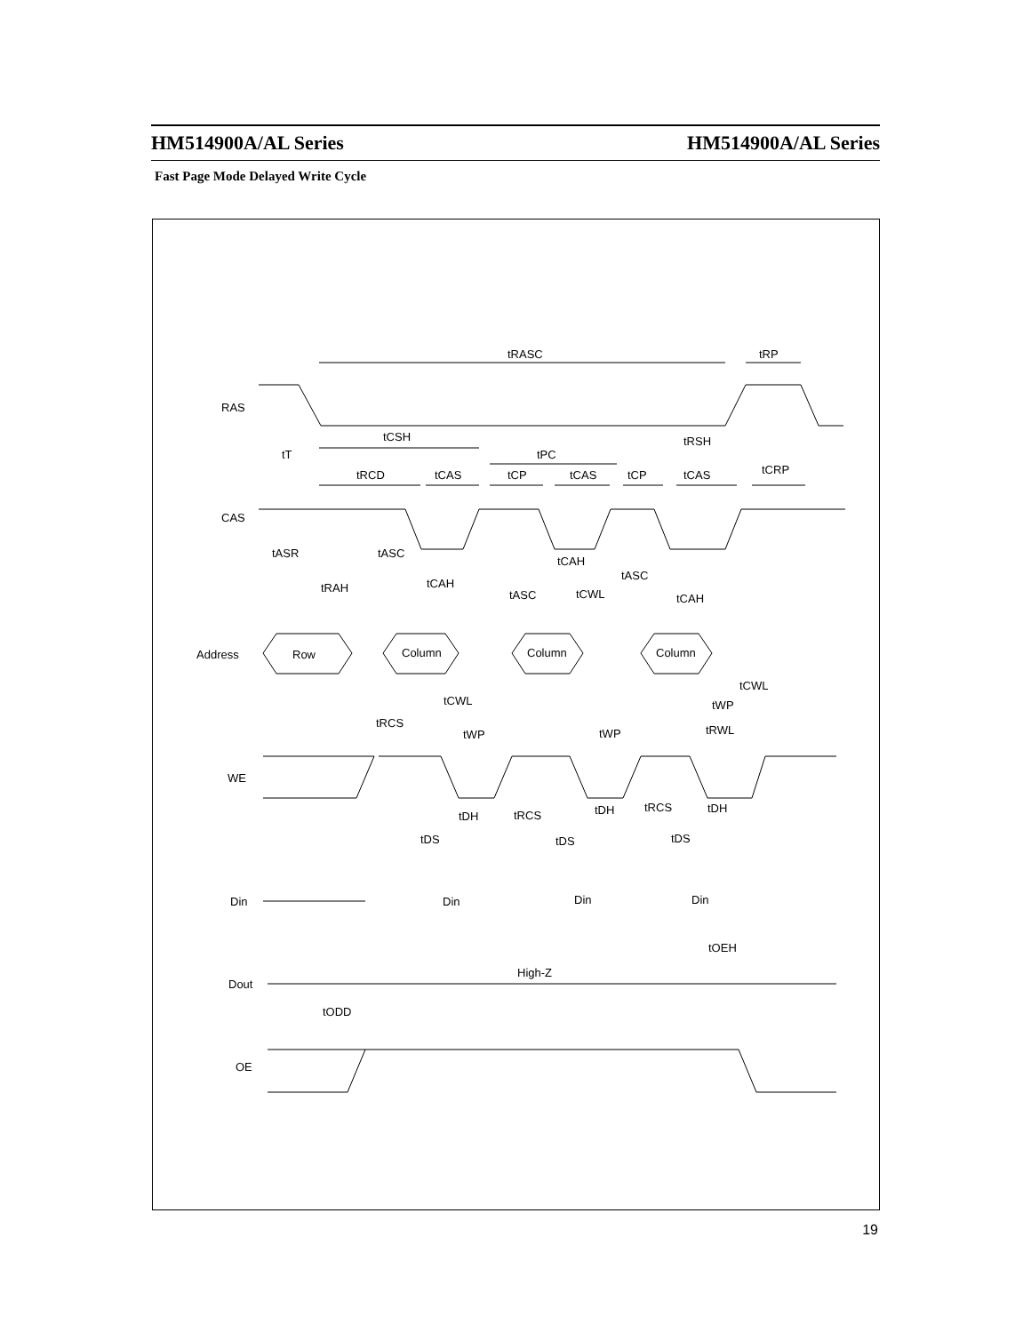HM514900A/AL Series HM514900A/AL Series
Fast Page Mode Delayed Write Cycle
tRASC
tRP
RAS
tCSH
tRSH
tT
tPC
tRCD
tCAS
tCP
tCAS
tCP
tCAS
tCRP
CAS
tASR
tASC
tCAH
tASC
tRAH
tCAH
tASC
tCWL
tCAH
Address
Row
Column
Column
Column
tCWL
tCWL
tWP
tRCS
tRWL
tWP
tWP
WE
tDH
tRCS
tDH
tRCS
tDH
tDS
tDS
tDS
Din
Din
Din
Din
tOEH
High-Z
Dout
tODD
OE
19